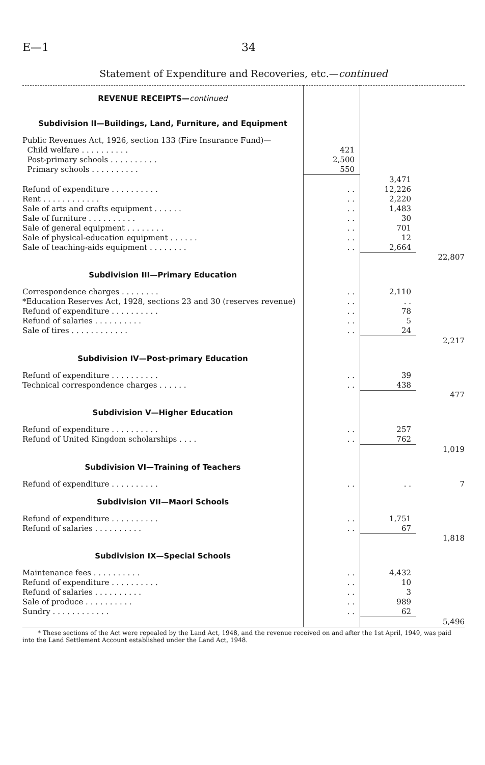E—1 34
Statement of Expenditure and Recoveries, etc.—continued
| REVENUE RECEIPTS— continued | | | |
| Subdivision II—Buildings, Land, Furniture, and Equipment | | | |
| Public Revenues Act, 1926, section 133 (Fire Insurance Fund)— | | | |
| Child welfare . . . . . . . . . . | 421 | | |
| Post-primary schools . . . . . . . . . . | 2,500 | | |
| Primary schools . . . . . . . . . . | 550 | | |
| | | 3,471 | |
| Refund of expenditure . . . . . . . . . . | . . | 12,226 | |
| Rent . . . . . . . . . . . . | . . | 2,220 | |
| Sale of arts and crafts equipment . . . . . . | . . | 1,483 | |
| Sale of furniture . . . . . . . . . . | . . | 30 | |
| Sale of general equipment . . . . . . . . | . . | 701 | |
| Sale of physical-education equipment . . . . . . | . . | 12 | |
| Sale of teaching-aids equipment . . . . . . . . | . . | 2,664 | |
| | | | 22,807 |
| Subdivision III—Primary Education | | | |
| Correspondence charges . . . . . . . . | . . | 2,110 | |
| *Education Reserves Act, 1928, sections 23 and 30 (reserves revenue) | . . | . . | |
| Refund of expenditure . . . . . . . . . . | . . | 78 | |
| Refund of salaries . . . . . . . . . . | . . | 5 | |
| Sale of tires . . . . . . . . . . . . | . . | 24 | |
| | | | 2,217 |
| Subdivision IV—Post-primary Education | | | |
| Refund of expenditure . . . . . . . . . . | . . | 39 | |
| Technical correspondence charges . . . . . . | . . | 438 | |
| | | | 477 |
| Subdivision V—Higher Education | | | |
| Refund of expenditure . . . . . . . . . . | . . | 257 | |
| Refund of United Kingdom scholarships . . . . | . . | 762 | |
| | | | 1,019 |
| Subdivision VI—Training of Teachers | | | |
| Refund of expenditure . . . . . . . . . . | . . | . . | 7 |
| Subdivision VII—Maori Schools | | | |
| Refund of expenditure . . . . . . . . . . | . . | 1,751 | |
| Refund of salaries . . . . . . . . . . | . . | 67 | |
| | | | 1,818 |
| Subdivision IX—Special Schools | | | |
| Maintenance fees . . . . . . . . . . | . . | 4,432 | |
| Refund of expenditure . . . . . . . . . . | . . | 10 | |
| Refund of salaries . . . . . . . . . . | . . | 3 | |
| Sale of produce . . . . . . . . . . | . . | 989 | |
| Sundry . . . . . . . . . . . . | . . | 62 | |
| | | | 5,496 |
* These sections of the Act were repealed by the Land Act, 1948, and the revenue received on and after the 1st April, 1949, was paid into the Land Settlement Account established under the Land Act, 1948.